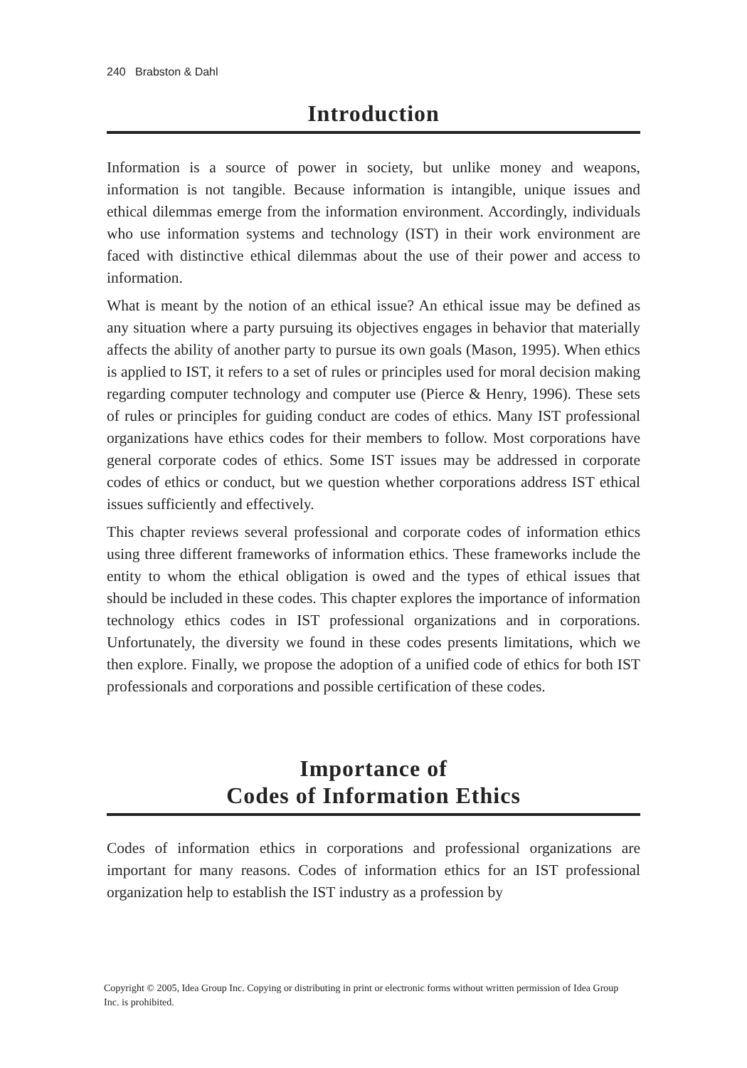240 Brabston & Dahl
Introduction
Information is a source of power in society, but unlike money and weapons, information is not tangible. Because information is intangible, unique issues and ethical dilemmas emerge from the information environment. Accordingly, individuals who use information systems and technology (IST) in their work environment are faced with distinctive ethical dilemmas about the use of their power and access to information.
What is meant by the notion of an ethical issue? An ethical issue may be defined as any situation where a party pursuing its objectives engages in behavior that materially affects the ability of another party to pursue its own goals (Mason, 1995). When ethics is applied to IST, it refers to a set of rules or principles used for moral decision making regarding computer technology and computer use (Pierce & Henry, 1996). These sets of rules or principles for guiding conduct are codes of ethics. Many IST professional organizations have ethics codes for their members to follow. Most corporations have general corporate codes of ethics. Some IST issues may be addressed in corporate codes of ethics or conduct, but we question whether corporations address IST ethical issues sufficiently and effectively.
This chapter reviews several professional and corporate codes of information ethics using three different frameworks of information ethics. These frameworks include the entity to whom the ethical obligation is owed and the types of ethical issues that should be included in these codes. This chapter explores the importance of information technology ethics codes in IST professional organizations and in corporations. Unfortunately, the diversity we found in these codes presents limitations, which we then explore. Finally, we propose the adoption of a unified code of ethics for both IST professionals and corporations and possible certification of these codes.
Importance of
Codes of Information Ethics
Codes of information ethics in corporations and professional organizations are important for many reasons. Codes of information ethics for an IST professional organization help to establish the IST industry as a profession by
Copyright © 2005, Idea Group Inc. Copying or distributing in print or electronic forms without written permission of Idea Group Inc. is prohibited.